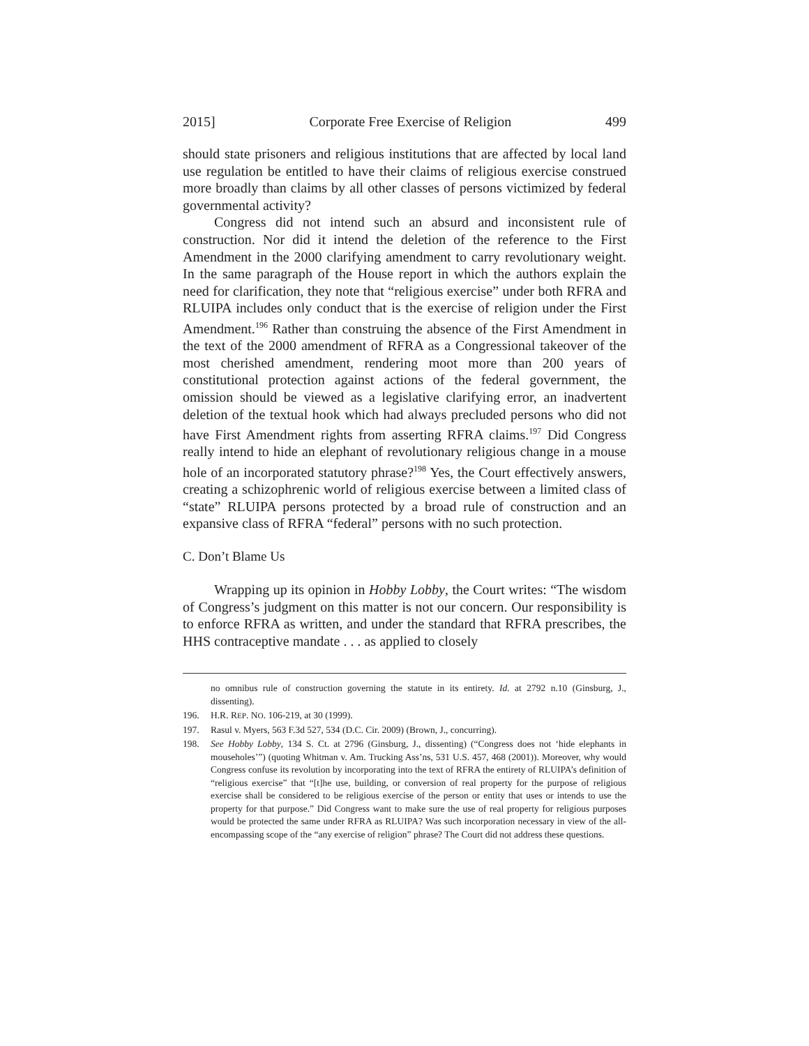2015] Corporate Free Exercise of Religion 499
should state prisoners and religious institutions that are affected by local land use regulation be entitled to have their claims of religious exercise construed more broadly than claims by all other classes of persons victimized by federal governmental activity?
Congress did not intend such an absurd and inconsistent rule of construction. Nor did it intend the deletion of the reference to the First Amendment in the 2000 clarifying amendment to carry revolutionary weight. In the same paragraph of the House report in which the authors explain the need for clarification, they note that “religious exercise” under both RFRA and RLUIPA includes only conduct that is the exercise of religion under the First Amendment.<sup>196</sup> Rather than construing the absence of the First Amendment in the text of the 2000 amendment of RFRA as a Congressional takeover of the most cherished amendment, rendering moot more than 200 years of constitutional protection against actions of the federal government, the omission should be viewed as a legislative clarifying error, an inadvertent deletion of the textual hook which had always precluded persons who did not have First Amendment rights from asserting RFRA claims.<sup>197</sup> Did Congress really intend to hide an elephant of revolutionary religious change in a mouse hole of an incorporated statutory phrase?<sup>198</sup> Yes, the Court effectively answers, creating a schizophrenic world of religious exercise between a limited class of “state” RLUIPA persons protected by a broad rule of construction and an expansive class of RFRA “federal” persons with no such protection.
C. Don’t Blame Us
Wrapping up its opinion in Hobby Lobby, the Court writes: “The wisdom of Congress’s judgment on this matter is not our concern. Our responsibility is to enforce RFRA as written, and under the standard that RFRA prescribes, the HHS contraceptive mandate . . . as applied to closely
no omnibus rule of construction governing the statute in its entirety. Id. at 2792 n.10 (Ginsburg, J., dissenting).
196. H.R. REP. NO. 106-219, at 30 (1999).
197. Rasul v. Myers, 563 F.3d 527, 534 (D.C. Cir. 2009) (Brown, J., concurring).
198. See Hobby Lobby, 134 S. Ct. at 2796 (Ginsburg, J., dissenting) (“Congress does not ‘hide elephants in mouseholes’”) (quoting Whitman v. Am. Trucking Ass’ns, 531 U.S. 457, 468 (2001)). Moreover, why would Congress confuse its revolution by incorporating into the text of RFRA the entirety of RLUIPA’s definition of “religious exercise” that “[t]he use, building, or conversion of real property for the purpose of religious exercise shall be considered to be religious exercise of the person or entity that uses or intends to use the property for that purpose.” Did Congress want to make sure the use of real property for religious purposes would be protected the same under RFRA as RLUIPA? Was such incorporation necessary in view of the all-encompassing scope of the “any exercise of religion” phrase? The Court did not address these questions.